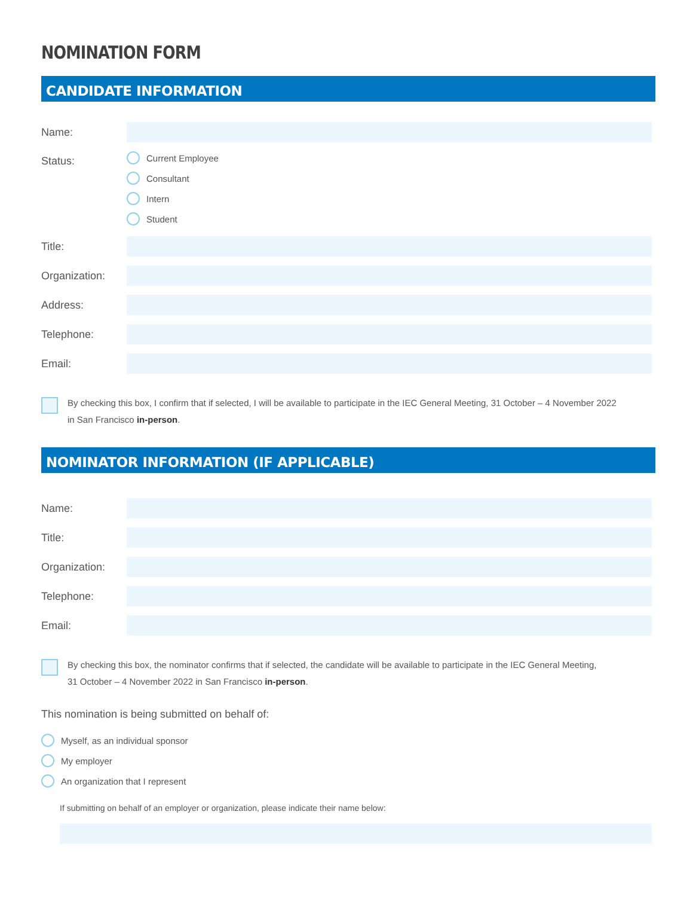NOMINATION FORM
CANDIDATE INFORMATION
Name:
Status:
Current Employee
Consultant
Intern
Student
Title:
Organization:
Address:
Telephone:
Email:
By checking this box, I confirm that if selected, I will be available to participate in the IEC General Meeting, 31 October – 4 November 2022
in San Francisco in-person.
NOMINATOR INFORMATION (IF APPLICABLE)
Name:
Title:
Organization:
Telephone:
Email:
By checking this box, the nominator confirms that if selected, the candidate will be available to participate in the IEC General Meeting,
31 October – 4 November 2022 in San Francisco in-person.
This nomination is being submitted on behalf of:
Myself, as an individual sponsor
My employer
An organization that I represent
If submitting on behalf of an employer or organization, please indicate their name below: